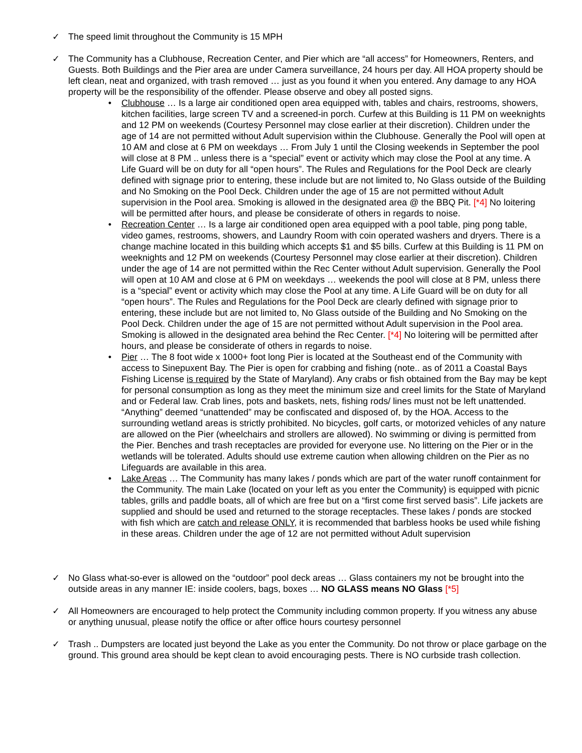✓ The speed limit throughout the Community is 15 MPH
✓ The Community has a Clubhouse, Recreation Center, and Pier which are “all access” for Homeowners, Renters, and Guests. Both Buildings and the Pier area are under Camera surveillance, 24 hours per day. All HOA property should be left clean, neat and organized, with trash removed … just as you found it when you entered. Any damage to any HOA property will be the responsibility of the offender. Please observe and obey all posted signs.
• Clubhouse … Is a large air conditioned open area equipped with, tables and chairs, restrooms, showers, kitchen facilities, large screen TV and a screened-in porch. Curfew at this Building is 11 PM on weeknights and 12 PM on weekends (Courtesy Personnel may close earlier at their discretion). Children under the age of 14 are not permitted without Adult supervision within the Clubhouse. Generally the Pool will open at 10 AM and close at 6 PM on weekdays … From July 1 until the Closing weekends in September the pool will close at 8 PM .. unless there is a “special” event or activity which may close the Pool at any time. A Life Guard will be on duty for all “open hours”. The Rules and Regulations for the Pool Deck are clearly defined with signage prior to entering, these include but are not limited to, No Glass outside of the Building and No Smoking on the Pool Deck. Children under the age of 15 are not permitted without Adult supervision in the Pool area. Smoking is allowed in the designated area @ the BBQ Pit. [*4] No loitering will be permitted after hours, and please be considerate of others in regards to noise.
• Recreation Center … Is a large air conditioned open area equipped with a pool table, ping pong table, video games, restrooms, showers, and Laundry Room with coin operated washers and dryers. There is a change machine located in this building which accepts $1 and $5 bills. Curfew at this Building is 11 PM on weeknights and 12 PM on weekends (Courtesy Personnel may close earlier at their discretion). Children under the age of 14 are not permitted within the Rec Center without Adult supervision. Generally the Pool will open at 10 AM and close at 6 PM on weekdays … weekends the pool will close at 8 PM, unless there is a “special” event or activity which may close the Pool at any time. A Life Guard will be on duty for all “open hours”. The Rules and Regulations for the Pool Deck are clearly defined with signage prior to entering, these include but are not limited to, No Glass outside of the Building and No Smoking on the Pool Deck. Children under the age of 15 are not permitted without Adult supervision in the Pool area. Smoking is allowed in the designated area behind the Rec Center. [*4] No loitering will be permitted after hours, and please be considerate of others in regards to noise.
• Pier … The 8 foot wide x 1000+ foot long Pier is located at the Southeast end of the Community with access to Sinepuxent Bay. The Pier is open for crabbing and fishing (note.. as of 2011 a Coastal Bays Fishing License is required by the State of Maryland). Any crabs or fish obtained from the Bay may be kept for personal consumption as long as they meet the minimum size and creel limits for the State of Maryland and or Federal law. Crab lines, pots and baskets, nets, fishing rods/ lines must not be left unattended. “Anything” deemed “unattended” may be confiscated and disposed of, by the HOA. Access to the surrounding wetland areas is strictly prohibited. No bicycles, golf carts, or motorized vehicles of any nature are allowed on the Pier (wheelchairs and strollers are allowed). No swimming or diving is permitted from the Pier. Benches and trash receptacles are provided for everyone use. No littering on the Pier or in the wetlands will be tolerated. Adults should use extreme caution when allowing children on the Pier as no Lifeguards are available in this area.
• Lake Areas … The Community has many lakes / ponds which are part of the water runoff containment for the Community. The main Lake (located on your left as you enter the Community) is equipped with picnic tables, grills and paddle boats, all of which are free but on a “first come first served basis”. Life jackets are supplied and should be used and returned to the storage receptacles. These lakes / ponds are stocked with fish which are catch and release ONLY, it is recommended that barbless hooks be used while fishing in these areas. Children under the age of 12 are not permitted without Adult supervision
✓ No Glass what-so-ever is allowed on the “outdoor” pool deck areas … Glass containers my not be brought into the outside areas in any manner IE: inside coolers, bags, boxes … NO GLASS means NO Glass [*5]
✓ All Homeowners are encouraged to help protect the Community including common property. If you witness any abuse or anything unusual, please notify the office or after office hours courtesy personnel
✓ Trash .. Dumpsters are located just beyond the Lake as you enter the Community. Do not throw or place garbage on the ground. This ground area should be kept clean to avoid encouraging pests. There is NO curbside trash collection.